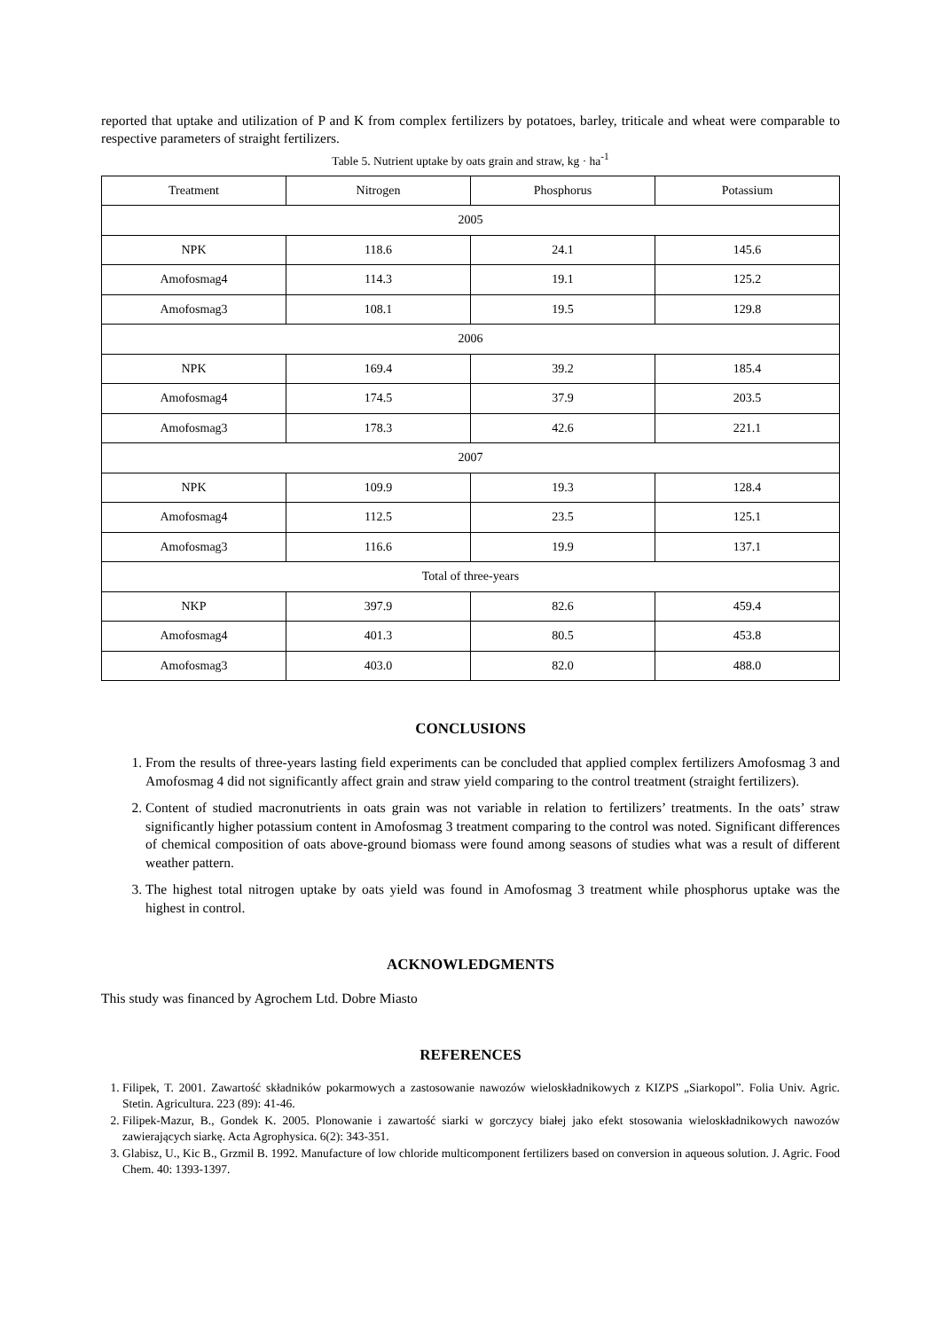reported that uptake and utilization of P and K from complex fertilizers by potatoes, barley, triticale and wheat were comparable to respective parameters of straight fertilizers.
Table 5. Nutrient uptake by oats grain and straw, kg · ha<sup>-1</sup>
| Treatment | Nitrogen | Phosphorus | Potassium |
| --- | --- | --- | --- |
| 2005 | | | |
| NPK | 118.6 | 24.1 | 145.6 |
| Amofosmag4 | 114.3 | 19.1 | 125.2 |
| Amofosmag3 | 108.1 | 19.5 | 129.8 |
| 2006 | | | |
| NPK | 169.4 | 39.2 | 185.4 |
| Amofosmag4 | 174.5 | 37.9 | 203.5 |
| Amofosmag3 | 178.3 | 42.6 | 221.1 |
| 2007 | | | |
| NPK | 109.9 | 19.3 | 128.4 |
| Amofosmag4 | 112.5 | 23.5 | 125.1 |
| Amofosmag3 | 116.6 | 19.9 | 137.1 |
| Total of three-years | | | |
| NKP | 397.9 | 82.6 | 459.4 |
| Amofosmag4 | 401.3 | 80.5 | 453.8 |
| Amofosmag3 | 403.0 | 82.0 | 488.0 |
CONCLUSIONS
1. From the results of three-years lasting field experiments can be concluded that applied complex fertilizers Amofosmag 3 and Amofosmag 4 did not significantly affect grain and straw yield comparing to the control treatment (straight fertilizers).
2. Content of studied macronutrients in oats grain was not variable in relation to fertilizers’ treatments. In the oats’ straw significantly higher potassium content in Amofosmag 3 treatment comparing to the control was noted. Significant differences of chemical composition of oats above-ground biomass were found among seasons of studies what was a result of different weather pattern.
3. The highest total nitrogen uptake by oats yield was found in Amofosmag 3 treatment while phosphorus uptake was the highest in control.
ACKNOWLEDGMENTS
This study was financed by Agrochem Ltd. Dobre Miasto
REFERENCES
1. Filipek, T. 2001. Zawartość składników pokarmowych a zastosowanie nawozów wieloskładnikowych z KIZPS „Siarkopol”. Folia Univ. Agric. Stetin. Agricultura. 223 (89): 41-46.
2. Filipek-Mazur, B., Gondek K. 2005. Plonowanie i zawartość siarki w gorczycy białej jako efekt stosowania wieloskładnikowych nawozów zawierających siarkę. Acta Agrophysica. 6(2): 343-351.
3. Glabisz, U., Kic B., Grzmil B. 1992. Manufacture of low chloride multicomponent fertilizers based on conversion in aqueous solution. J. Agric. Food Chem. 40: 1393-1397.